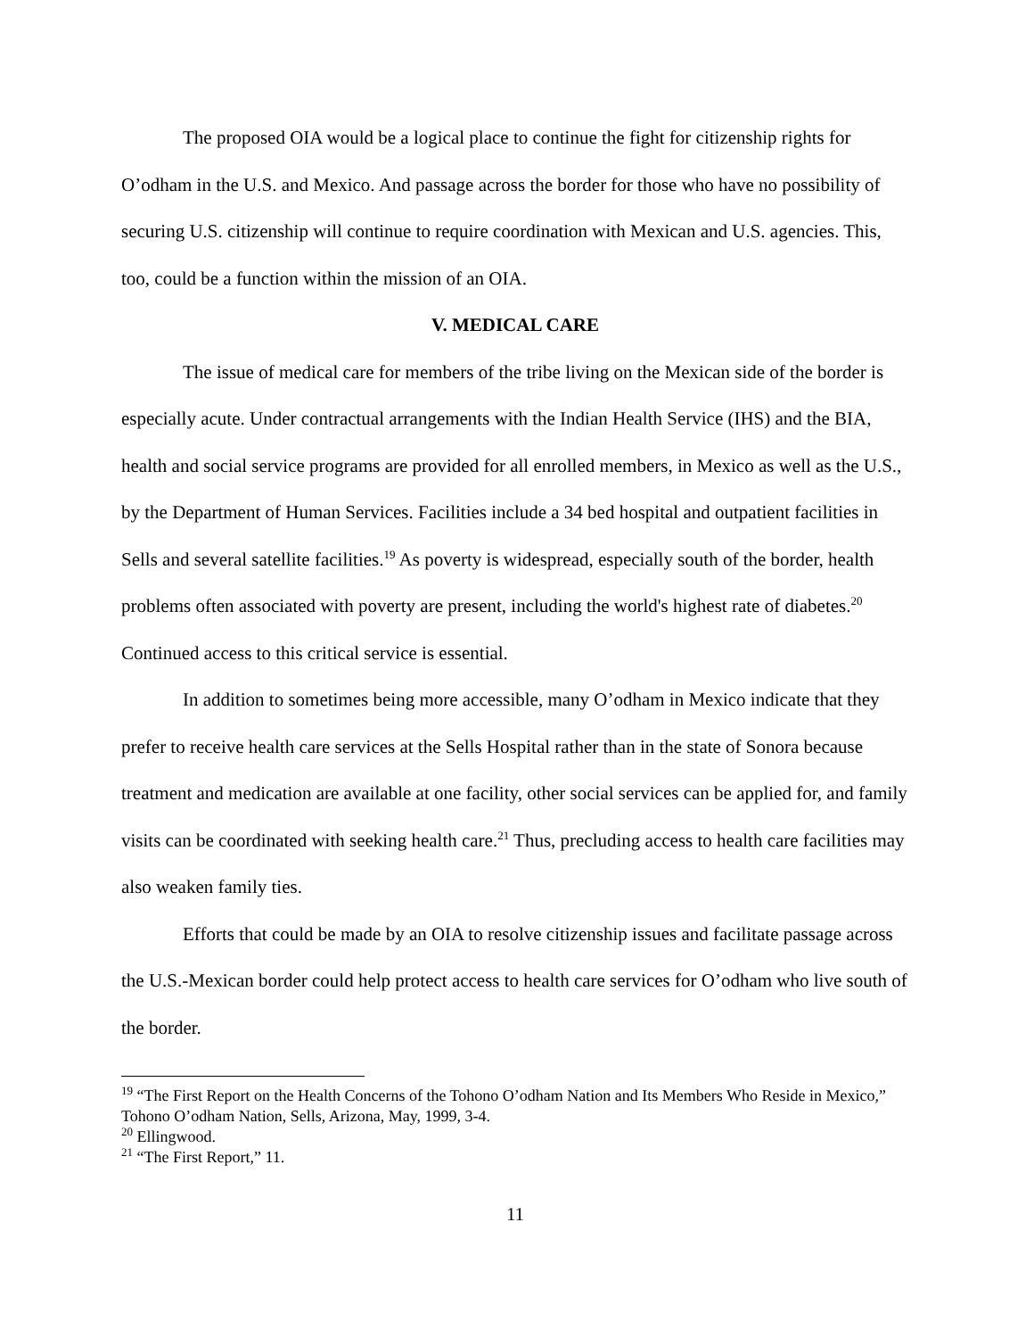The proposed OIA would be a logical place to continue the fight for citizenship rights for O’odham in the U.S. and Mexico. And passage across the border for those who have no possibility of securing U.S. citizenship will continue to require coordination with Mexican and U.S. agencies. This, too, could be a function within the mission of an OIA.
V. MEDICAL CARE
The issue of medical care for members of the tribe living on the Mexican side of the border is especially acute. Under contractual arrangements with the Indian Health Service (IHS) and the BIA, health and social service programs are provided for all enrolled members, in Mexico as well as the U.S., by the Department of Human Services. Facilities include a 34 bed hospital and outpatient facilities in Sells and several satellite facilities.<sup>19</sup> As poverty is widespread, especially south of the border, health problems often associated with poverty are present, including the world's highest rate of diabetes.<sup>20</sup> Continued access to this critical service is essential.
In addition to sometimes being more accessible, many O’odham in Mexico indicate that they prefer to receive health care services at the Sells Hospital rather than in the state of Sonora because treatment and medication are available at one facility, other social services can be applied for, and family visits can be coordinated with seeking health care.<sup>21</sup> Thus, precluding access to health care facilities may also weaken family ties.
Efforts that could be made by an OIA to resolve citizenship issues and facilitate passage across the U.S.-Mexican border could help protect access to health care services for O’odham who live south of the border.
<sup>19</sup> “The First Report on the Health Concerns of the Tohono O’odham Nation and Its Members Who Reside in Mexico,” Tohono O’odham Nation, Sells, Arizona, May, 1999, 3-4.
<sup>20</sup> Ellingwood.
<sup>21</sup> “The First Report,” 11.
11